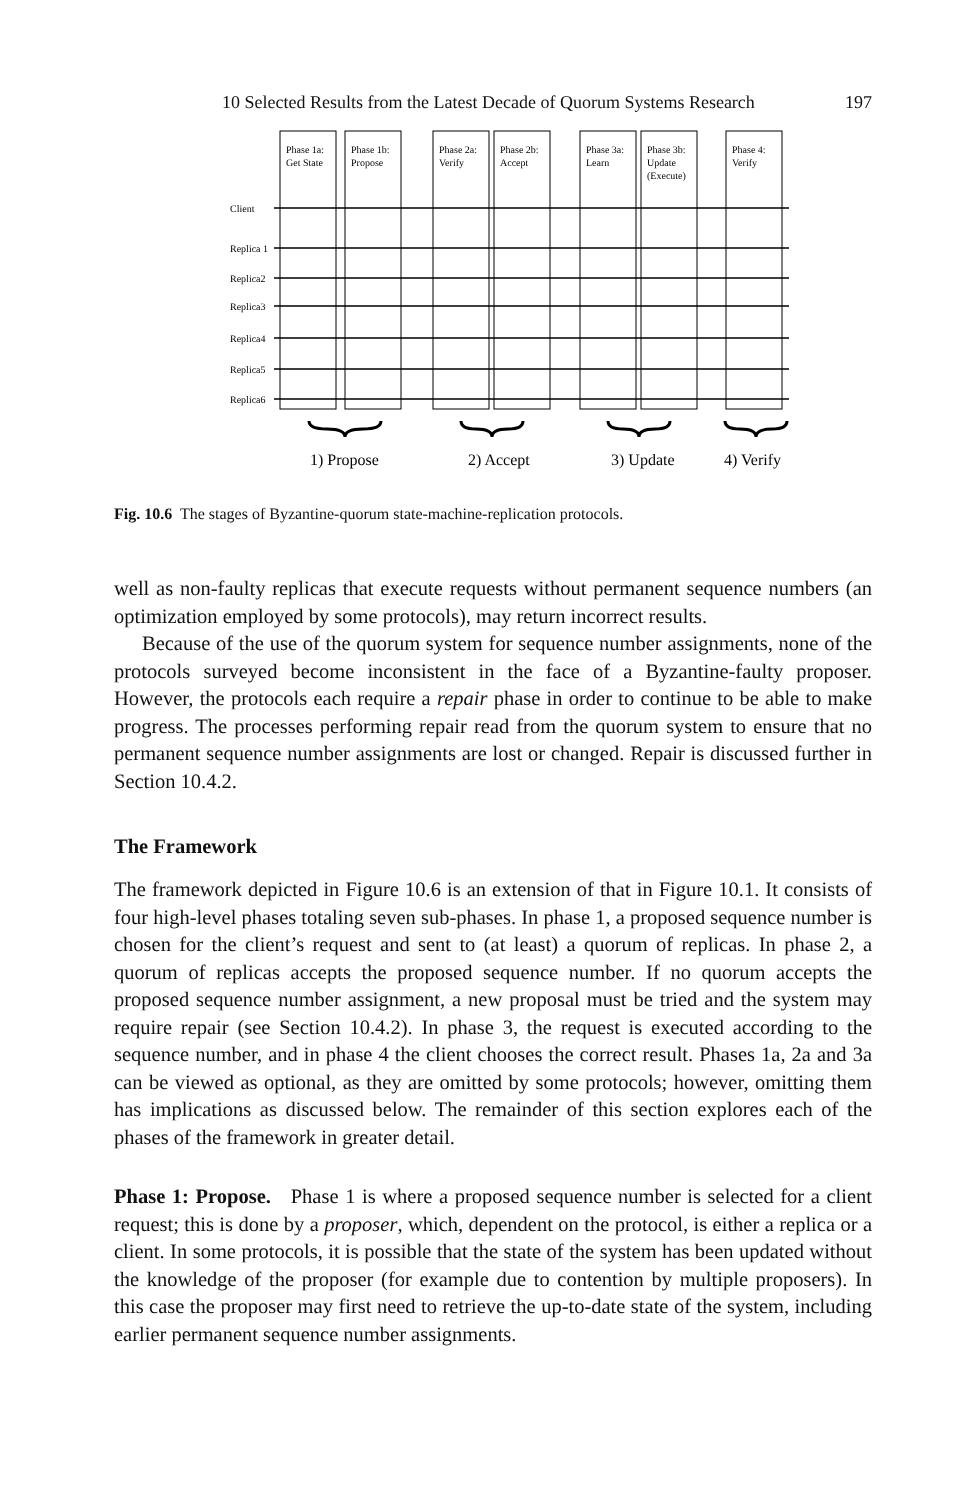10 Selected Results from the Latest Decade of Quorum Systems Research 197
Phase 1a:
Get State
Phase 1b:
Propose
Phase 2a:
Verify
Phase 2b:
Accept
Phase 3a:
Learn
Phase 3b:
Update
(Execute)
Phase 4:
Verify
Client
Replica 1
Replica2
Replica3
Replica4
Replica5
Replica6
1) Propose
2) Accept
3) Update
4) Verify
Fig. 10.6 The stages of Byzantine-quorum state-machine-replication protocols.
well as non-faulty replicas that execute requests without permanent sequence numbers (an optimization employed by some protocols), may return incorrect results.
Because of the use of the quorum system for sequence number assignments, none of the protocols surveyed become inconsistent in the face of a Byzantine-faulty proposer. However, the protocols each require a repair phase in order to continue to be able to make progress. The processes performing repair read from the quorum system to ensure that no permanent sequence number assignments are lost or changed. Repair is discussed further in Section 10.4.2.
The Framework
The framework depicted in Figure 10.6 is an extension of that in Figure 10.1. It consists of four high-level phases totaling seven sub-phases. In phase 1, a proposed sequence number is chosen for the client’s request and sent to (at least) a quorum of replicas. In phase 2, a quorum of replicas accepts the proposed sequence number. If no quorum accepts the proposed sequence number assignment, a new proposal must be tried and the system may require repair (see Section 10.4.2). In phase 3, the request is executed according to the sequence number, and in phase 4 the client chooses the correct result. Phases 1a, 2a and 3a can be viewed as optional, as they are omitted by some protocols; however, omitting them has implications as discussed below. The remainder of this section explores each of the phases of the framework in greater detail.
Phase 1: Propose. Phase 1 is where a proposed sequence number is selected for a client request; this is done by a proposer, which, dependent on the protocol, is either a replica or a client. In some protocols, it is possible that the state of the system has been updated without the knowledge of the proposer (for example due to contention by multiple proposers). In this case the proposer may first need to retrieve the up-to-date state of the system, including earlier permanent sequence number assignments.